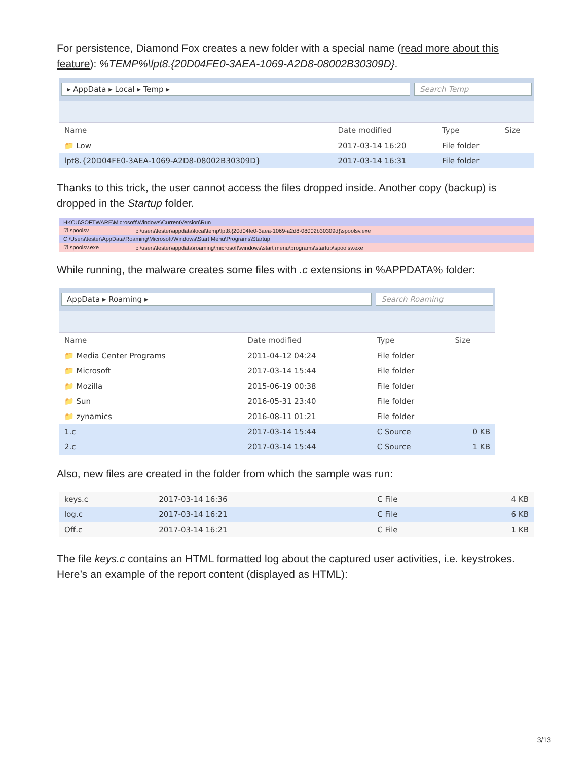For persistence, Diamond Fox creates a new folder with a special name (read more about this feature): %TEMP%\lpt8.{20D04FE0-3AEA-1069-A2D8-08002B30309D}.
▸ AppData ▸ Local ▸ Temp ▸ Search Temp
| Name | Date modified | Type | Size |
| --- | --- | --- | --- |
| 📁 Low | 2017-03-14 16:20 | File folder | |
| lpt8.{20D04FE0-3AEA-1069-A2D8-08002B30309D} | 2017-03-14 16:31 | File folder | |
Thanks to this trick, the user cannot access the files dropped inside. Another copy (backup) is dropped in the Startup folder.
| HKCU\SOFTWARE\Microsoft\Windows\CurrentVersion\Run | |
| ☑ spoolsv | c:\users\tester\appdata\local\temp\lpt8.{20d04fe0-3aea-1069-a2d8-08002b30309d}\spoolsv.exe |
| C:\Users\tester\AppData\Roaming\Microsoft\Windows\Start Menu\Programs\Startup | |
| ☑ spoolsv.exe | c:\users\tester\appdata\roaming\microsoft\windows\start menu\programs\startup\spoolsv.exe |
While running, the malware creates some files with .c extensions in %APPDATA% folder:
AppData ▸ Roaming ▸ Search Roaming
| Name | Date modified | Type | Size |
| --- | --- | --- | --- |
| 📁 Media Center Programs | 2011-04-12 04:24 | File folder | |
| 📁 Microsoft | 2017-03-14 15:44 | File folder | |
| 📁 Mozilla | 2015-06-19 00:38 | File folder | |
| 📁 Sun | 2016-05-31 23:40 | File folder | |
| 📁 zynamics | 2016-08-11 01:21 | File folder | |
| 1.c | 2017-03-14 15:44 | C Source | 0 KB |
| 2.c | 2017-03-14 15:44 | C Source | 1 KB |
Also, new files are created in the folder from which the sample was run:
| keys.c | 2017-03-14 16:36 | C File | 4 KB |
| log.c | 2017-03-14 16:21 | C File | 6 KB |
| Off.c | 2017-03-14 16:21 | C File | 1 KB |
The file keys.c contains an HTML formatted log about the captured user activities, i.e. keystrokes. Here’s an example of the report content (displayed as HTML):
3/13